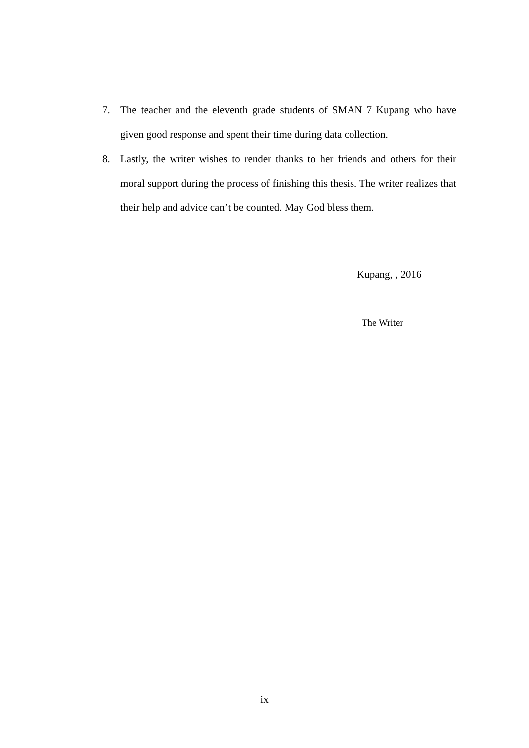7. The teacher and the eleventh grade students of SMAN 7 Kupang who have given good response and spent their time during data collection.
8. Lastly, the writer wishes to render thanks to her friends and others for their moral support during the process of finishing this thesis. The writer realizes that their help and advice can’t be counted. May God bless them.
Kupang, , 2016
The Writer
ix